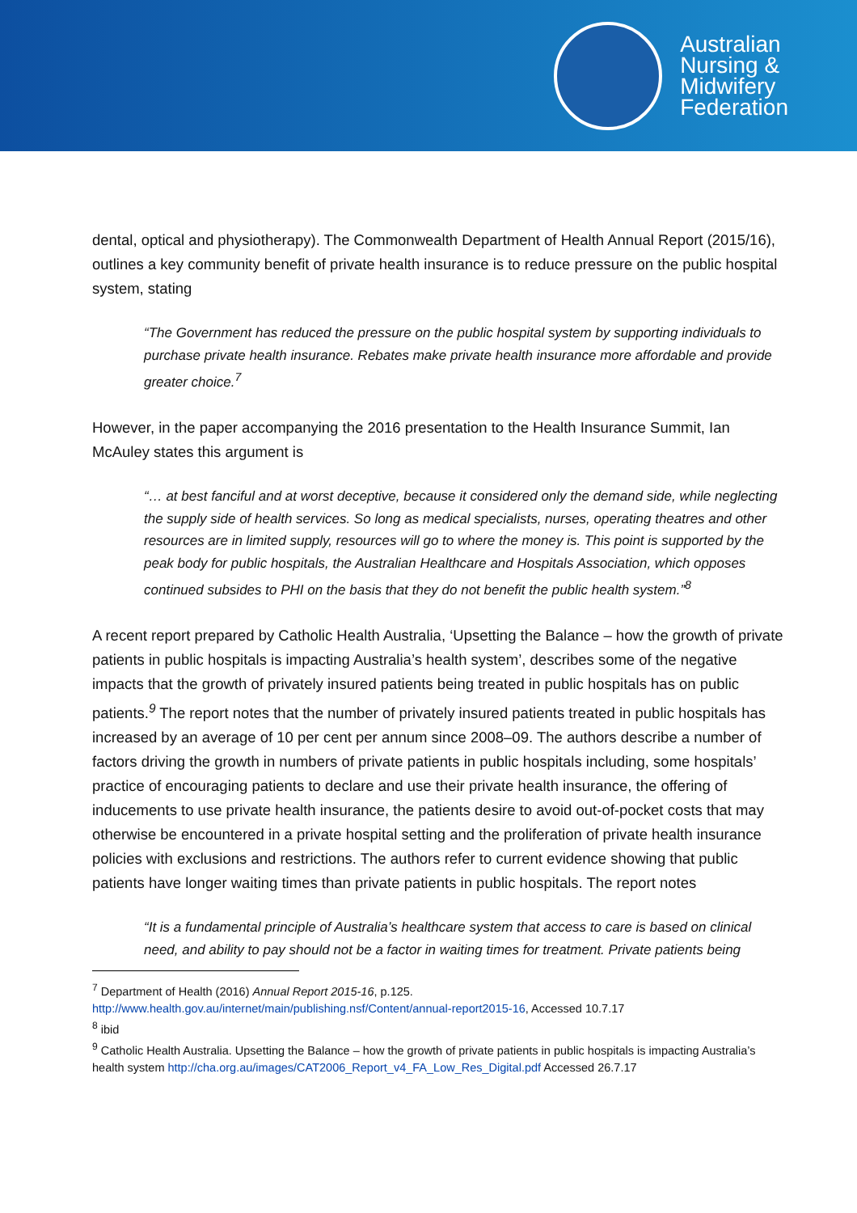Australian
Nursing &
Midwifery
Federation
dental, optical and physiotherapy). The Commonwealth Department of Health Annual Report (2015/16), outlines a key community benefit of private health insurance is to reduce pressure on the public hospital system, stating
“The Government has reduced the pressure on the public hospital system by supporting individuals to purchase private health insurance. Rebates make private health insurance more affordable and provide greater choice.<sup>7</sup>
However, in the paper accompanying the 2016 presentation to the Health Insurance Summit, Ian McAuley states this argument is
“… at best fanciful and at worst deceptive, because it considered only the demand side, while neglecting the supply side of health services. So long as medical specialists, nurses, operating theatres and other resources are in limited supply, resources will go to where the money is. This point is supported by the peak body for public hospitals, the Australian Healthcare and Hospitals Association, which opposes continued subsides to PHI on the basis that they do not benefit the public health system.”<sup>8</sup>
A recent report prepared by Catholic Health Australia, ‘Upsetting the Balance – how the growth of private patients in public hospitals is impacting Australia’s health system’, describes some of the negative impacts that the growth of privately insured patients being treated in public hospitals has on public patients.<sup>9</sup> The report notes that the number of privately insured patients treated in public hospitals has increased by an average of 10 per cent per annum since 2008–09. The authors describe a number of factors driving the growth in numbers of private patients in public hospitals including, some hospitals’ practice of encouraging patients to declare and use their private health insurance, the offering of inducements to use private health insurance, the patients desire to avoid out-of-pocket costs that may otherwise be encountered in a private hospital setting and the proliferation of private health insurance policies with exclusions and restrictions. The authors refer to current evidence showing that public patients have longer waiting times than private patients in public hospitals. The report notes
“It is a fundamental principle of Australia’s healthcare system that access to care is based on clinical need, and ability to pay should not be a factor in waiting times for treatment. Private patients being
<sup>7</sup> Department of Health (2016) Annual Report 2015-16, p.125.
http://www.health.gov.au/internet/main/publishing.nsf/Content/annual-report2015-16, Accessed 10.7.17
<sup>8</sup> ibid
<sup>9</sup> Catholic Health Australia. Upsetting the Balance – how the growth of private patients in public hospitals is impacting Australia’s health system http://cha.org.au/images/CAT2006_Report_v4_FA_Low_Res_Digital.pdf Accessed 26.7.17